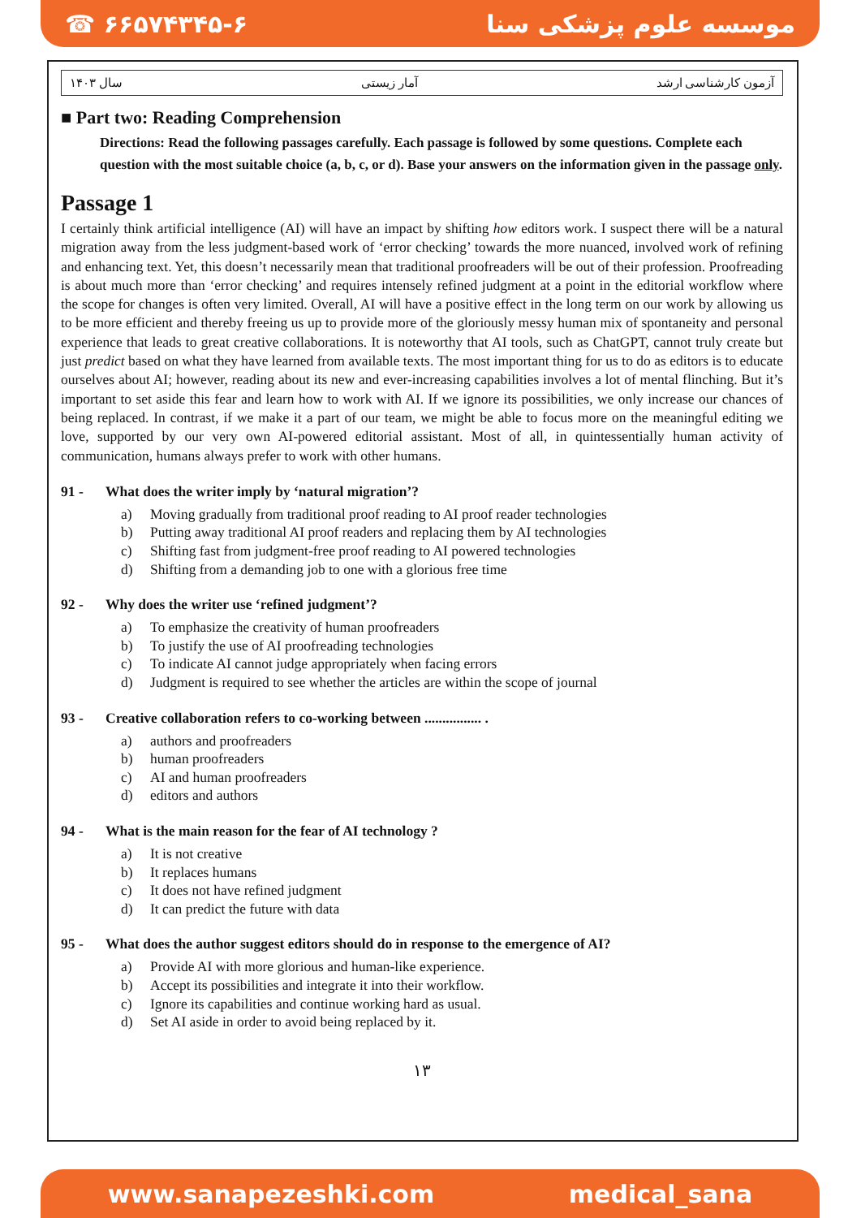☎ ۶۶۵۷۴۳۴۵-۶ موسسه علوم پزشکی سنا
سال ۱۴۰۳ آمار زیستی آزمون کارشناسی ارشد
■ Part two: Reading Comprehension
Directions: Read the following passages carefully. Each passage is followed by some questions. Complete each question with the most suitable choice (a, b, c, or d). Base your answers on the information given in the passage only.
Passage 1
I certainly think artificial intelligence (AI) will have an impact by shifting how editors work. I suspect there will be a natural migration away from the less judgment-based work of ‘error checking’ towards the more nuanced, involved work of refining and enhancing text. Yet, this doesn’t necessarily mean that traditional proofreaders will be out of their profession. Proofreading is about much more than ‘error checking’ and requires intensely refined judgment at a point in the editorial workflow where the scope for changes is often very limited. Overall, AI will have a positive effect in the long term on our work by allowing us to be more efficient and thereby freeing us up to provide more of the gloriously messy human mix of spontaneity and personal experience that leads to great creative collaborations. It is noteworthy that AI tools, such as ChatGPT, cannot truly create but just predict based on what they have learned from available texts. The most important thing for us to do as editors is to educate ourselves about AI; however, reading about its new and ever-increasing capabilities involves a lot of mental flinching. But it’s important to set aside this fear and learn how to work with AI. If we ignore its possibilities, we only increase our chances of being replaced. In contrast, if we make it a part of our team, we might be able to focus more on the meaningful editing we love, supported by our very own AI-powered editorial assistant. Most of all, in quintessentially human activity of communication, humans always prefer to work with other humans.
91 - What does the writer imply by ‘natural migration’?
a) Moving gradually from traditional proof reading to AI proof reader technologies
b) Putting away traditional AI proof readers and replacing them by AI technologies
c) Shifting fast from judgment-free proof reading to AI powered technologies
d) Shifting from a demanding job to one with a glorious free time
92 - Why does the writer use ‘refined judgment’?
a) To emphasize the creativity of human proofreaders
b) To justify the use of AI proofreading technologies
c) To indicate AI cannot judge appropriately when facing errors
d) Judgment is required to see whether the articles are within the scope of journal
93 - Creative collaboration refers to co-working between ................ .
a) authors and proofreaders
b) human proofreaders
c) AI and human proofreaders
d) editors and authors
94 - What is the main reason for the fear of AI technology ?
a) It is not creative
b) It replaces humans
c) It does not have refined judgment
d) It can predict the future with data
95 - What does the author suggest editors should do in response to the emergence of AI?
a) Provide AI with more glorious and human-like experience.
b) Accept its possibilities and integrate it into their workflow.
c) Ignore its capabilities and continue working hard as usual.
d) Set AI aside in order to avoid being replaced by it.
۱۳
www.sanapezeshki.com medical_sana